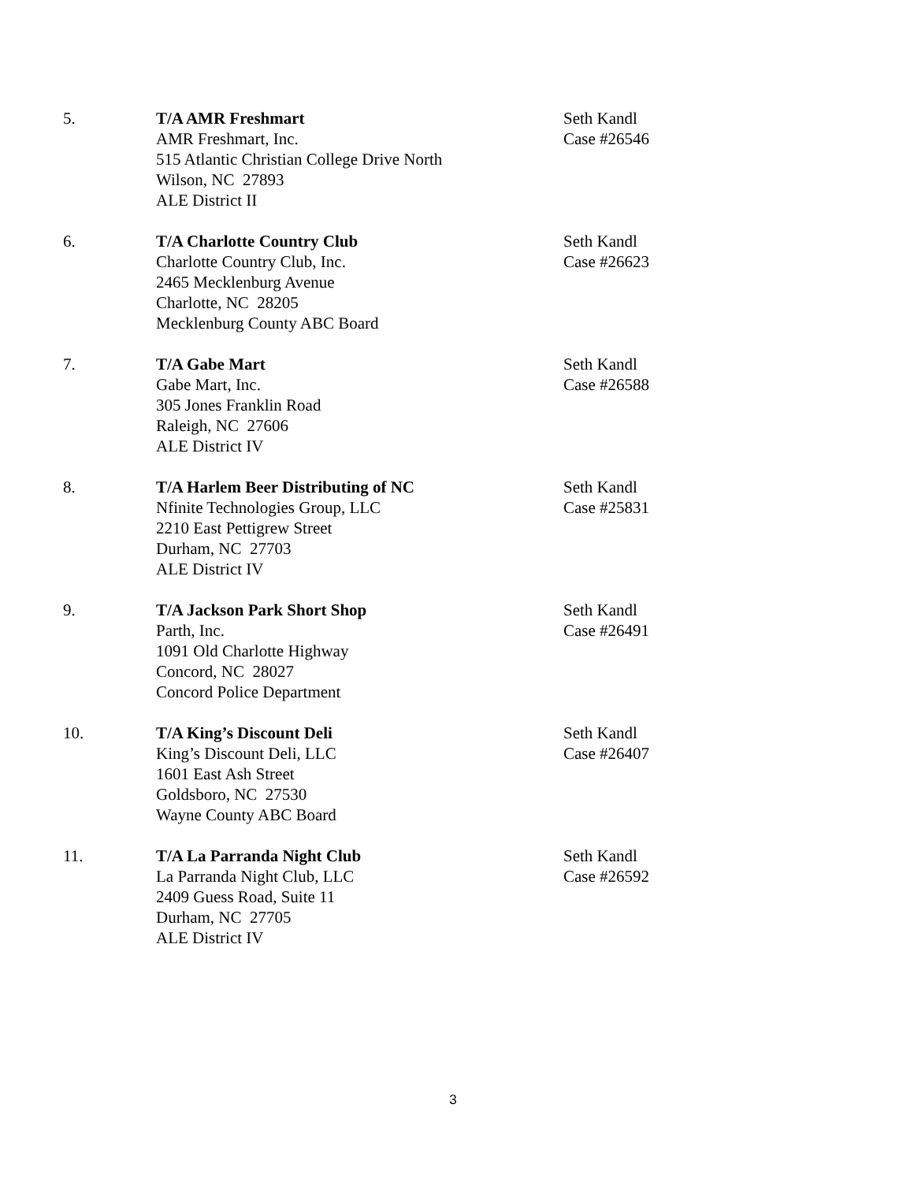5. T/A AMR Freshmart
AMR Freshmart, Inc.
515 Atlantic Christian College Drive North
Wilson, NC 27893
ALE District II
Seth Kandl
Case #26546
6. T/A Charlotte Country Club
Charlotte Country Club, Inc.
2465 Mecklenburg Avenue
Charlotte, NC 28205
Mecklenburg County ABC Board
Seth Kandl
Case #26623
7. T/A Gabe Mart
Gabe Mart, Inc.
305 Jones Franklin Road
Raleigh, NC 27606
ALE District IV
Seth Kandl
Case #26588
8. T/A Harlem Beer Distributing of NC
Nfinite Technologies Group, LLC
2210 East Pettigrew Street
Durham, NC 27703
ALE District IV
Seth Kandl
Case #25831
9. T/A Jackson Park Short Shop
Parth, Inc.
1091 Old Charlotte Highway
Concord, NC 28027
Concord Police Department
Seth Kandl
Case #26491
10. T/A King’s Discount Deli
King’s Discount Deli, LLC
1601 East Ash Street
Goldsboro, NC 27530
Wayne County ABC Board
Seth Kandl
Case #26407
11. T/A La Parranda Night Club
La Parranda Night Club, LLC
2409 Guess Road, Suite 11
Durham, NC 27705
ALE District IV
Seth Kandl
Case #26592
3